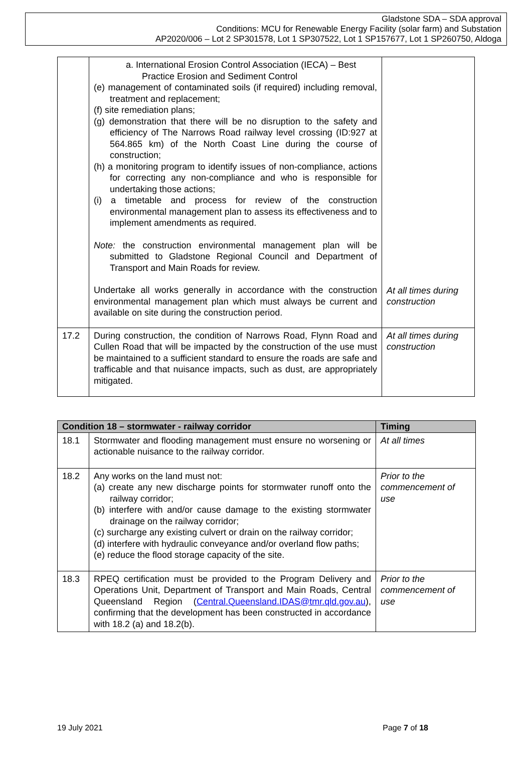Gladstone SDA – SDA approval
Conditions: MCU for Renewable Energy Facility (solar farm) and Substation
AP2020/006 – Lot 2 SP301578, Lot 1 SP307522, Lot 1 SP157677, Lot 1 SP260750, Aldoga
| | a. International Erosion Control Association (IECA) – Best Practice Erosion and Sediment Control (e) management of contaminated soils (if required) including removal, treatment and replacement; (f) site remediation plans; (g) demonstration that there will be no disruption to the safety and efficiency of The Narrows Road railway level crossing (ID:927 at 564.865 km) of the North Coast Line during the course of construction; (h) a monitoring program to identify issues of non-compliance, actions for correcting any non-compliance and who is responsible for undertaking those actions; (i) a timetable and process for review of the construction environmental management plan to assess its effectiveness and to implement amendments as required. Note: the construction environmental management plan will be submitted to Gladstone Regional Council and Department of Transport and Main Roads for review. Undertake all works generally in accordance with the construction environmental management plan which must always be current and available on site during the construction period. | At all times during construction |
| 17.2 | During construction, the condition of Narrows Road, Flynn Road and Cullen Road that will be impacted by the construction of the use must be maintained to a sufficient standard to ensure the roads are safe and trafficable and that nuisance impacts, such as dust, are appropriately mitigated. | At all times during construction |
| Condition 18 – stormwater - railway corridor | | Timing |
| --- | --- | --- |
| 18.1 | Stormwater and flooding management must ensure no worsening or actionable nuisance to the railway corridor. | At all times |
| 18.2 | Any works on the land must not: (a) create any new discharge points for stormwater runoff onto the railway corridor; (b) interfere with and/or cause damage to the existing stormwater drainage on the railway corridor; (c) surcharge any existing culvert or drain on the railway corridor; (d) interfere with hydraulic conveyance and/or overland flow paths; (e) reduce the flood storage capacity of the site. | Prior to the commencement of use |
| 18.3 | RPEQ certification must be provided to the Program Delivery and Operations Unit, Department of Transport and Main Roads, Central Queensland Region ( Central.Queensland.IDAS@tmr.qld.gov.au ), confirming that the development has been constructed in accordance with 18.2 (a) and 18.2(b). | Prior to the commencement of use |
19 July 2021 Page 7 of 18